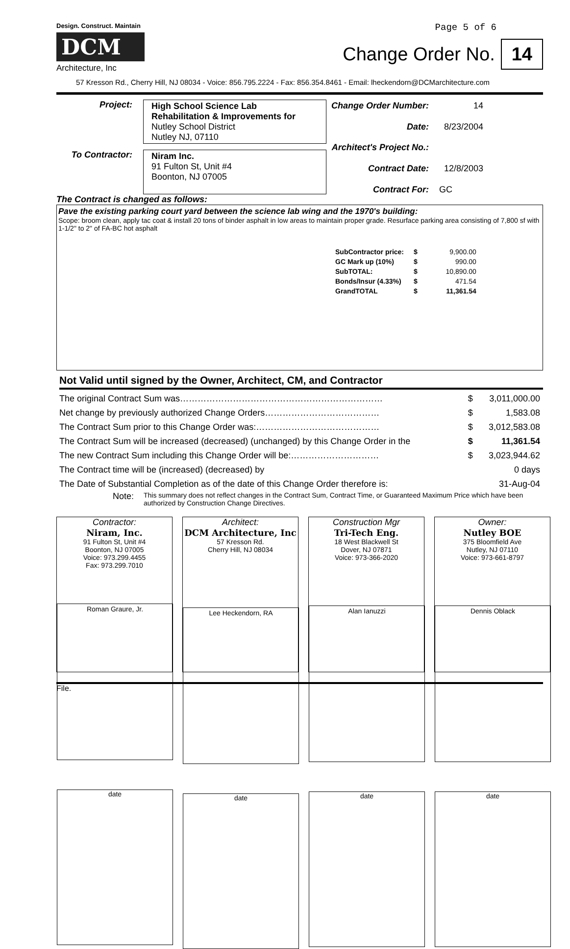Design. Construct. Maintain
DCM
Architecture, Inc
Page 5 of 6
Change Order No. 14
57 Kresson Rd., Cherry Hill, NJ 08034 - Voice: 856.795.2224 - Fax: 856.354.8461 - Email: lheckendorn@DCMarchitecture.com
Project: High School Science Lab
Rehabilitation & Improvements for
Nutley School District
Nutley NJ, 07110
To Contractor:
Niram Inc.
91 Fulton St, Unit #4
Boonton, NJ 07005
The Contract is changed as follows:
| Change Order Number: | 14 |
| Date: | 8/23/2004 |
| Architect's Project No.: | |
| Contract Date: | 12/8/2003 |
| Contract For: | GC |
Pave the existing parking court yard between the science lab wing and the 1970's building:
Scope: broom clean, apply tac coat & install 20 tons of binder asphalt in low areas to maintain proper grade. Resurface parking area consisting of 7,800 sf with 1-1/2" to 2" of FA-BC hot asphalt
| SubContractor price: | $ | 9,900.00 |
| GC Mark up (10%) | $ | 990.00 |
| SubTOTAL: | $ | 10,890.00 |
| Bonds/Insur (4.33%) | $ | 471.54 |
| GrandTOTAL | $ | 11,361.54 |
Not Valid until signed by the Owner, Architect, CM, and Contractor
| The original Contract Sum was…………………………………………………………… | $ | 3,011,000.00 |
| Net change by previously authorized Change Orders………………………………… | $ | 1,583.08 |
| The Contract Sum prior to this Change Order was:…………………………………… | $ | 3,012,583.08 |
| The Contract Sum will be increased (decreased) (unchanged) by this Change Order in the | $ | 11,361.54 |
| The new Contract Sum including this Change Order will be:………………………… | $ | 3,023,944.62 |
| The Contract time will be (increased) (decreased) by | | 0 days |
| The Date of Substantial Completion as of the date of this Change Order therefore is: | | 31-Aug-04 |
Note: This summary does not reflect changes in the Contract Sum, Contract Time, or Guaranteed Maximum Price which have been authorized by Construction Change Directives.
Contractor:
Niram, Inc.
91 Fulton St, Unit #4
Boonton, NJ 07005
Voice: 973.299.4455
Fax: 973.299.7010
Roman Graure, Jr.
date
Architect:
DCM Architecture, Inc
57 Kresson Rd.
Cherry Hill, NJ 08034
Lee Heckendorn, RA
date
Construction Mgr
Tri-Tech Eng.
18 West Blackwell St
Dover, NJ 07871
Voice: 973-366-2020
Alan Ianuzzi
date
Owner:
Nutley BOE
375 Bloomfield Ave
Nutley, NJ 07110
Voice: 973-661-8797
Dennis Oblack
date
File.